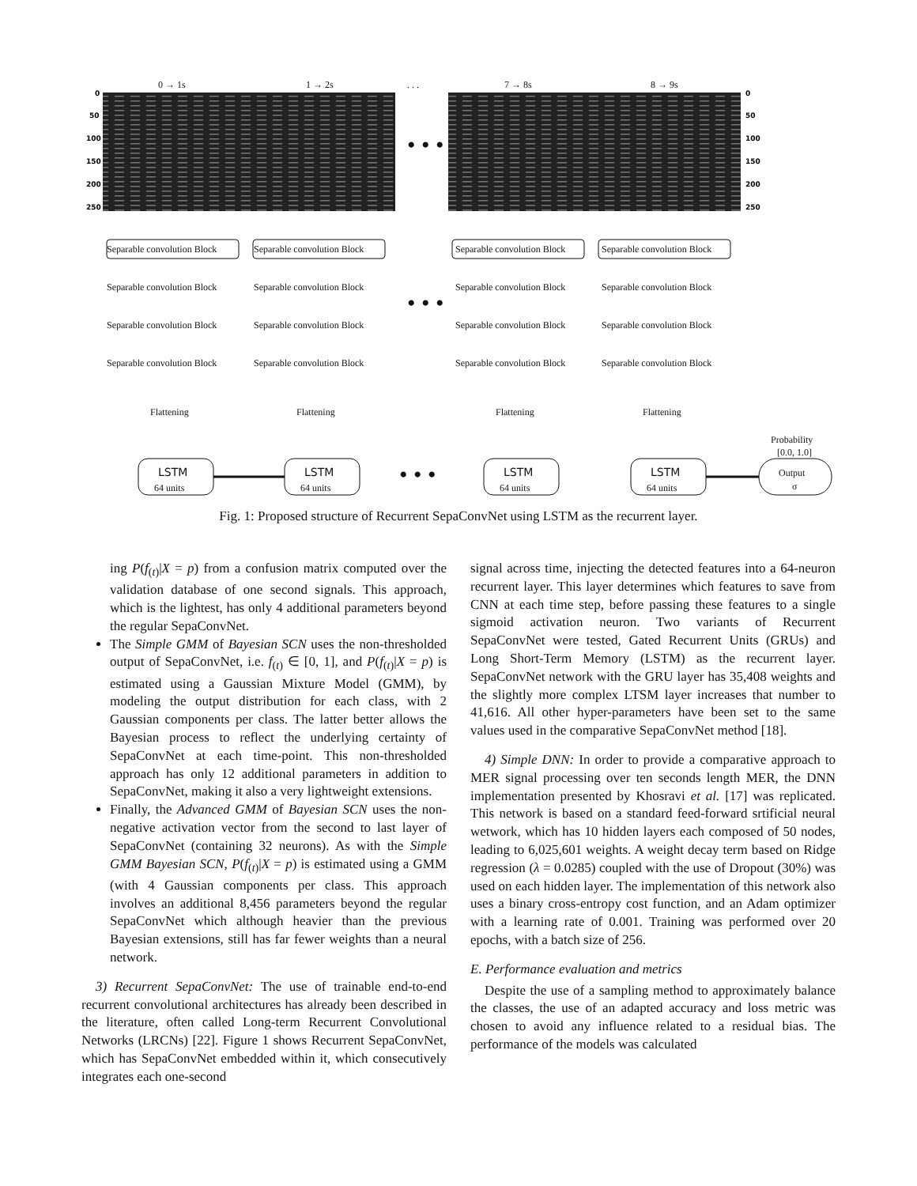0
50
100
150
200
250
0
50
100
150
200
250
0 → 1s
1 → 2s
7 → 8s
8 → 9s
. . .
• • •
• • •
• • •
Separable convolution Block
Separable convolution Block
Separable convolution Block
Separable convolution Block
Separable convolution Block
Separable convolution Block
Separable convolution Block
Separable convolution Block
Separable convolution Block
Separable convolution Block
Separable convolution Block
Separable convolution Block
Separable convolution Block
Separable convolution Block
Separable convolution Block
Separable convolution Block
Flattening
Flattening
Flattening
Flattening
LSTM
LSTM
LSTM
LSTM
64 units
64 units
64 units
64 units
Probability
[0.0, 1.0]
Output
σ
Fig. 1: Proposed structure of Recurrent SepaConvNet using LSTM as the recurrent layer.
ing P(f<sub>(t)</sub>|X = p) from a confusion matrix computed over the validation database of one second signals. This approach, which is the lightest, has only 4 additional parameters beyond the regular SepaConvNet.
The Simple GMM of Bayesian SCN uses the non-thresholded output of SepaConvNet, i.e. f<sub>(t)</sub> ∈ [0, 1], and P(f<sub>(t)</sub>|X = p) is estimated using a Gaussian Mixture Model (GMM), by modeling the output distribution for each class, with 2 Gaussian components per class. The latter better allows the Bayesian process to reflect the underlying certainty of SepaConvNet at each time-point. This non-thresholded approach has only 12 additional parameters in addition to SepaConvNet, making it also a very lightweight extensions.
Finally, the Advanced GMM of Bayesian SCN uses the non-negative activation vector from the second to last layer of SepaConvNet (containing 32 neurons). As with the Simple GMM Bayesian SCN, P(f<sub>(t)</sub>|X = p) is estimated using a GMM (with 4 Gaussian components per class. This approach involves an additional 8,456 parameters beyond the regular SepaConvNet which although heavier than the previous Bayesian extensions, still has far fewer weights than a neural network.
3) Recurrent SepaConvNet: The use of trainable end-to-end recurrent convolutional architectures has already been described in the literature, often called Long-term Recurrent Convolutional Networks (LRCNs) [22]. Figure 1 shows Recurrent SepaConvNet, which has SepaConvNet embedded within it, which consecutively integrates each one-second
signal across time, injecting the detected features into a 64-neuron recurrent layer. This layer determines which features to save from CNN at each time step, before passing these features to a single sigmoid activation neuron. Two variants of Recurrent SepaConvNet were tested, Gated Recurrent Units (GRUs) and Long Short-Term Memory (LSTM) as the recurrent layer. SepaConvNet network with the GRU layer has 35,408 weights and the slightly more complex LTSM layer increases that number to 41,616. All other hyper-parameters have been set to the same values used in the comparative SepaConvNet method [18].
4) Simple DNN: In order to provide a comparative approach to MER signal processing over ten seconds length MER, the DNN implementation presented by Khosravi et al. [17] was replicated. This network is based on a standard feed-forward srtificial neural wetwork, which has 10 hidden layers each composed of 50 nodes, leading to 6,025,601 weights. A weight decay term based on Ridge regression (λ = 0.0285) coupled with the use of Dropout (30%) was used on each hidden layer. The implementation of this network also uses a binary cross-entropy cost function, and an Adam optimizer with a learning rate of 0.001. Training was performed over 20 epochs, with a batch size of 256.
E. Performance evaluation and metrics
Despite the use of a sampling method to approximately balance the classes, the use of an adapted accuracy and loss metric was chosen to avoid any influence related to a residual bias. The performance of the models was calculated